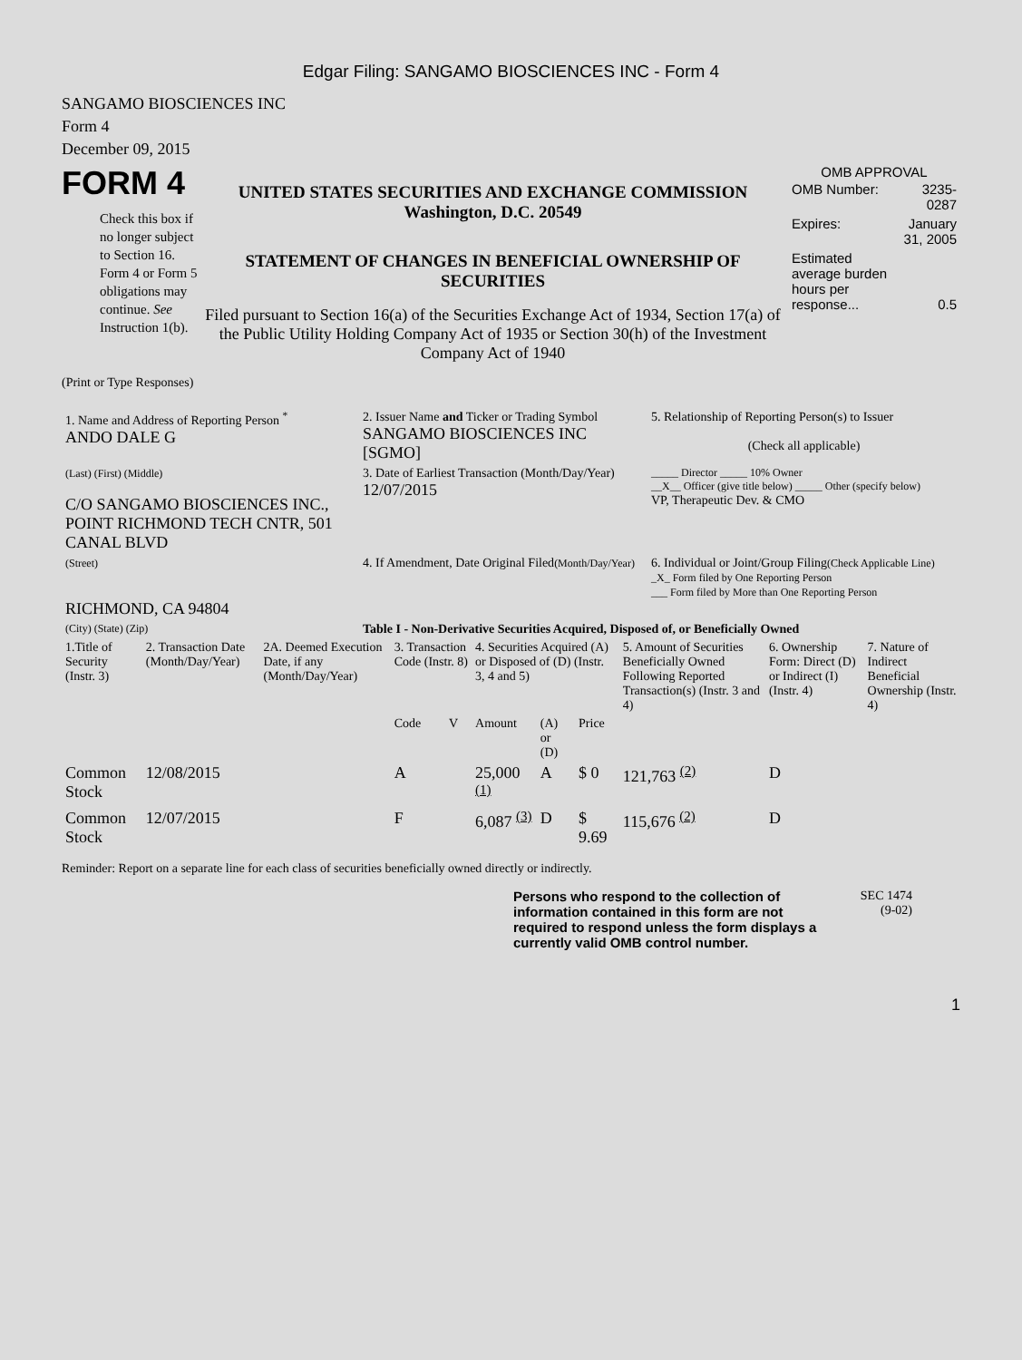Edgar Filing: SANGAMO BIOSCIENCES INC - Form 4
SANGAMO BIOSCIENCES INC
Form 4
December 09, 2015
FORM 4
Check this box if no longer subject to Section 16. Form 4 or Form 5 obligations may continue. See Instruction 1(b).
UNITED STATES SECURITIES AND EXCHANGE COMMISSION
Washington, D.C. 20549
STATEMENT OF CHANGES IN BENEFICIAL OWNERSHIP OF SECURITIES
Filed pursuant to Section 16(a) of the Securities Exchange Act of 1934, Section 17(a) of the Public Utility Holding Company Act of 1935 or Section 30(h) of the Investment Company Act of 1940
OMB APPROVAL
| OMB Number: | 3235-0287 |
| Expires: | January 31, 2005 |
| Estimated average burden hours per response... | 0.5 |
(Print or Type Responses)
| 1. Name and Address of Reporting Person <sup>*</sup> ANDO DALE G | 2. Issuer Name and Ticker or Trading Symbol SANGAMO BIOSCIENCES INC [SGMO] | 5. Relationship of Reporting Person(s) to Issuer (Check all applicable) |
| (Last) (First) (Middle) C/O SANGAMO BIOSCIENCES INC., POINT RICHMOND TECH CNTR, 501 CANAL BLVD | 3. Date of Earliest Transaction (Month/Day/Year) 12/07/2015 | _____ Director _____ 10% Owner __X__ Officer (give title below) _____ Other (specify below) VP, Therapeutic Dev. & CMO |
| (Street) RICHMOND, CA 94804 | 4. If Amendment, Date Original Filed (Month/Day/Year) | 6. Individual or Joint/Group Filing (Check Applicable Line) _X_ Form filed by One Reporting Person ___ Form filed by More than One Reporting Person |
| (City) (State) (Zip) | Table I - Non-Derivative Securities Acquired, Disposed of, or Beneficially Owned | |
| 1.Title of Security (Instr. 3) | 2. Transaction Date (Month/Day/Year) | 2A. Deemed Execution Date, if any (Month/Day/Year) | 3. Transaction Code (Instr. 8) | | 4. Securities Acquired (A) or Disposed of (D) (Instr. 3, 4 and 5) | | | 5. Amount of Securities Beneficially Owned Following Reported Transaction(s) (Instr. 3 and 4) | 6. Ownership Form: Direct (D) or Indirect (I) (Instr. 4) | 7. Nature of Indirect Beneficial Ownership (Instr. 4) |
| --- | --- | --- | --- | --- | --- | --- | --- | --- | --- | --- |
| | | | Code | V | Amount | (A) or (D) | Price | | | |
| Common Stock | 12/08/2015 | | A | | 25,000 <sup>(1)</sup> | A | $ 0 | 121,763 <sup>(2)</sup> | D | |
| Common Stock | 12/07/2015 | | F | | 6,087 <sup>(3)</sup> | D | $ 9.69 | 115,676 <sup>(2)</sup> | D | |
Reminder: Report on a separate line for each class of securities beneficially owned directly or indirectly.
Persons who respond to the collection of information contained in this form are not required to respond unless the form displays a currently valid OMB control number.
SEC 1474
(9-02)
1